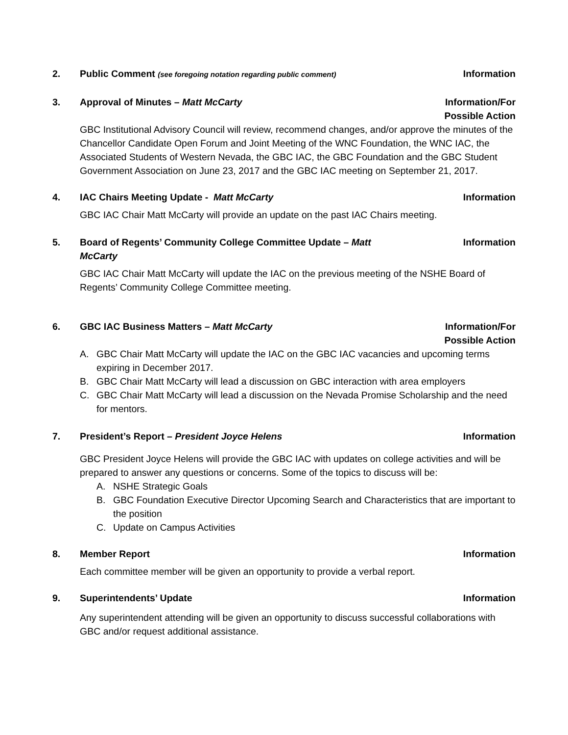2. Public Comment (see foregoing notation regarding public comment)
Information
3. Approval of Minutes – Matt McCarty
Information/For
Possible Action
GBC Institutional Advisory Council will review, recommend changes, and/or approve the minutes of the Chancellor Candidate Open Forum and Joint Meeting of the WNC Foundation, the WNC IAC, the Associated Students of Western Nevada, the GBC IAC, the GBC Foundation and the GBC Student Government Association on June 23, 2017 and the GBC IAC meeting on September 21, 2017.
4. IAC Chairs Meeting Update - Matt McCarty
Information
GBC IAC Chair Matt McCarty will provide an update on the past IAC Chairs meeting.
5. Board of Regents’ Community College Committee Update – Matt
McCarty
Information
GBC IAC Chair Matt McCarty will update the IAC on the previous meeting of the NSHE Board of Regents’ Community College Committee meeting.
6. GBC IAC Business Matters – Matt McCarty
Information/For
Possible Action
A. GBC Chair Matt McCarty will update the IAC on the GBC IAC vacancies and upcoming terms expiring in December 2017.
B. GBC Chair Matt McCarty will lead a discussion on GBC interaction with area employers
C. GBC Chair Matt McCarty will lead a discussion on the Nevada Promise Scholarship and the need for mentors.
7. President’s Report – President Joyce Helens
Information
GBC President Joyce Helens will provide the GBC IAC with updates on college activities and will be prepared to answer any questions or concerns. Some of the topics to discuss will be:
A. NSHE Strategic Goals
B. GBC Foundation Executive Director Upcoming Search and Characteristics that are important to the position
C. Update on Campus Activities
8. Member Report Information
Each committee member will be given an opportunity to provide a verbal report.
9. Superintendents’ Update Information
Any superintendent attending will be given an opportunity to discuss successful collaborations with GBC and/or request additional assistance.